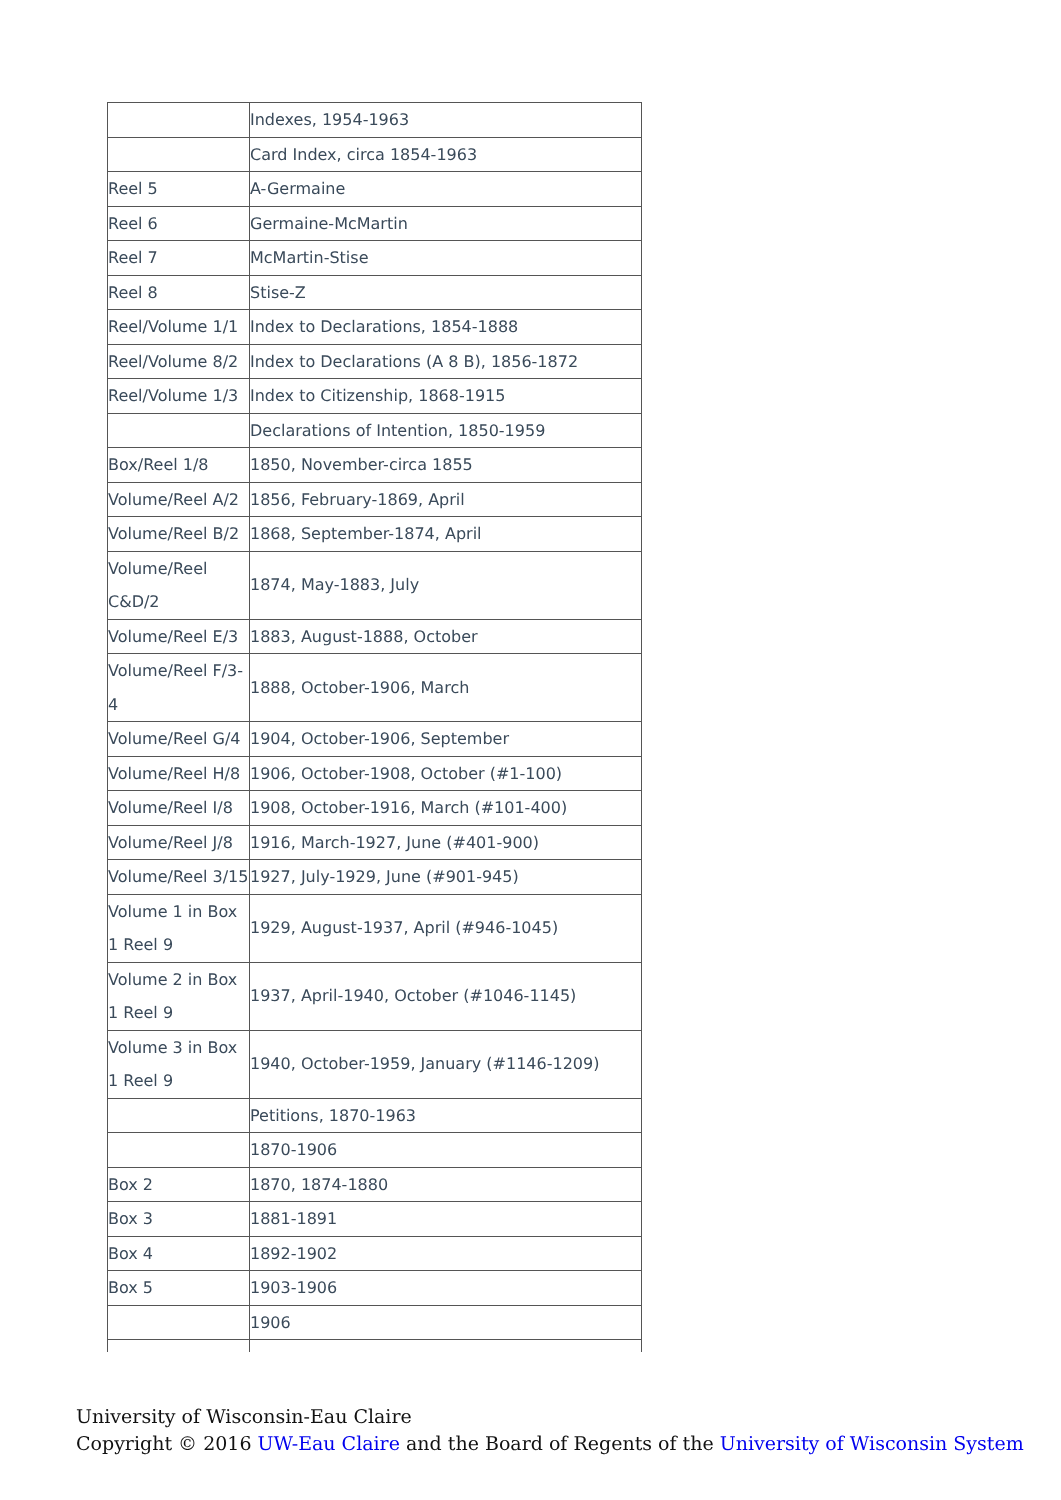| | Indexes, 1954-1963 |
| | Card Index, circa 1854-1963 |
| Reel 5 | A-Germaine |
| Reel 6 | Germaine-McMartin |
| Reel 7 | McMartin-Stise |
| Reel 8 | Stise-Z |
| Reel/Volume 1/1 | Index to Declarations, 1854-1888 |
| Reel/Volume 8/2 | Index to Declarations (A 8 B), 1856-1872 |
| Reel/Volume 1/3 | Index to Citizenship, 1868-1915 |
| | Declarations of Intention, 1850-1959 |
| Box/Reel 1/8 | 1850, November-circa 1855 |
| Volume/Reel A/2 | 1856, February-1869, April |
| Volume/Reel B/2 | 1868, September-1874, April |
| Volume/Reel C&D/2 | 1874, May-1883, July |
| Volume/Reel E/3 | 1883, August-1888, October |
| Volume/Reel F/3-4 | 1888, October-1906, March |
| Volume/Reel G/4 | 1904, October-1906, September |
| Volume/Reel H/8 | 1906, October-1908, October (#1-100) |
| Volume/Reel I/8 | 1908, October-1916, March (#101-400) |
| Volume/Reel J/8 | 1916, March-1927, June (#401-900) |
| Volume/Reel 3/15 | 1927, July-1929, June (#901-945) |
| Volume 1 in Box 1 Reel 9 | 1929, August-1937, April (#946-1045) |
| Volume 2 in Box 1 Reel 9 | 1937, April-1940, October (#1046-1145) |
| Volume 3 in Box 1 Reel 9 | 1940, October-1959, January (#1146-1209) |
| | Petitions, 1870-1963 |
| | 1870-1906 |
| Box 2 | 1870, 1874-1880 |
| Box 3 | 1881-1891 |
| Box 4 | 1892-1902 |
| Box 5 | 1903-1906 |
| | 1906 |
University of Wisconsin-Eau Claire
Copyright © 2016 UW-Eau Claire and the Board of Regents of the University of Wisconsin System